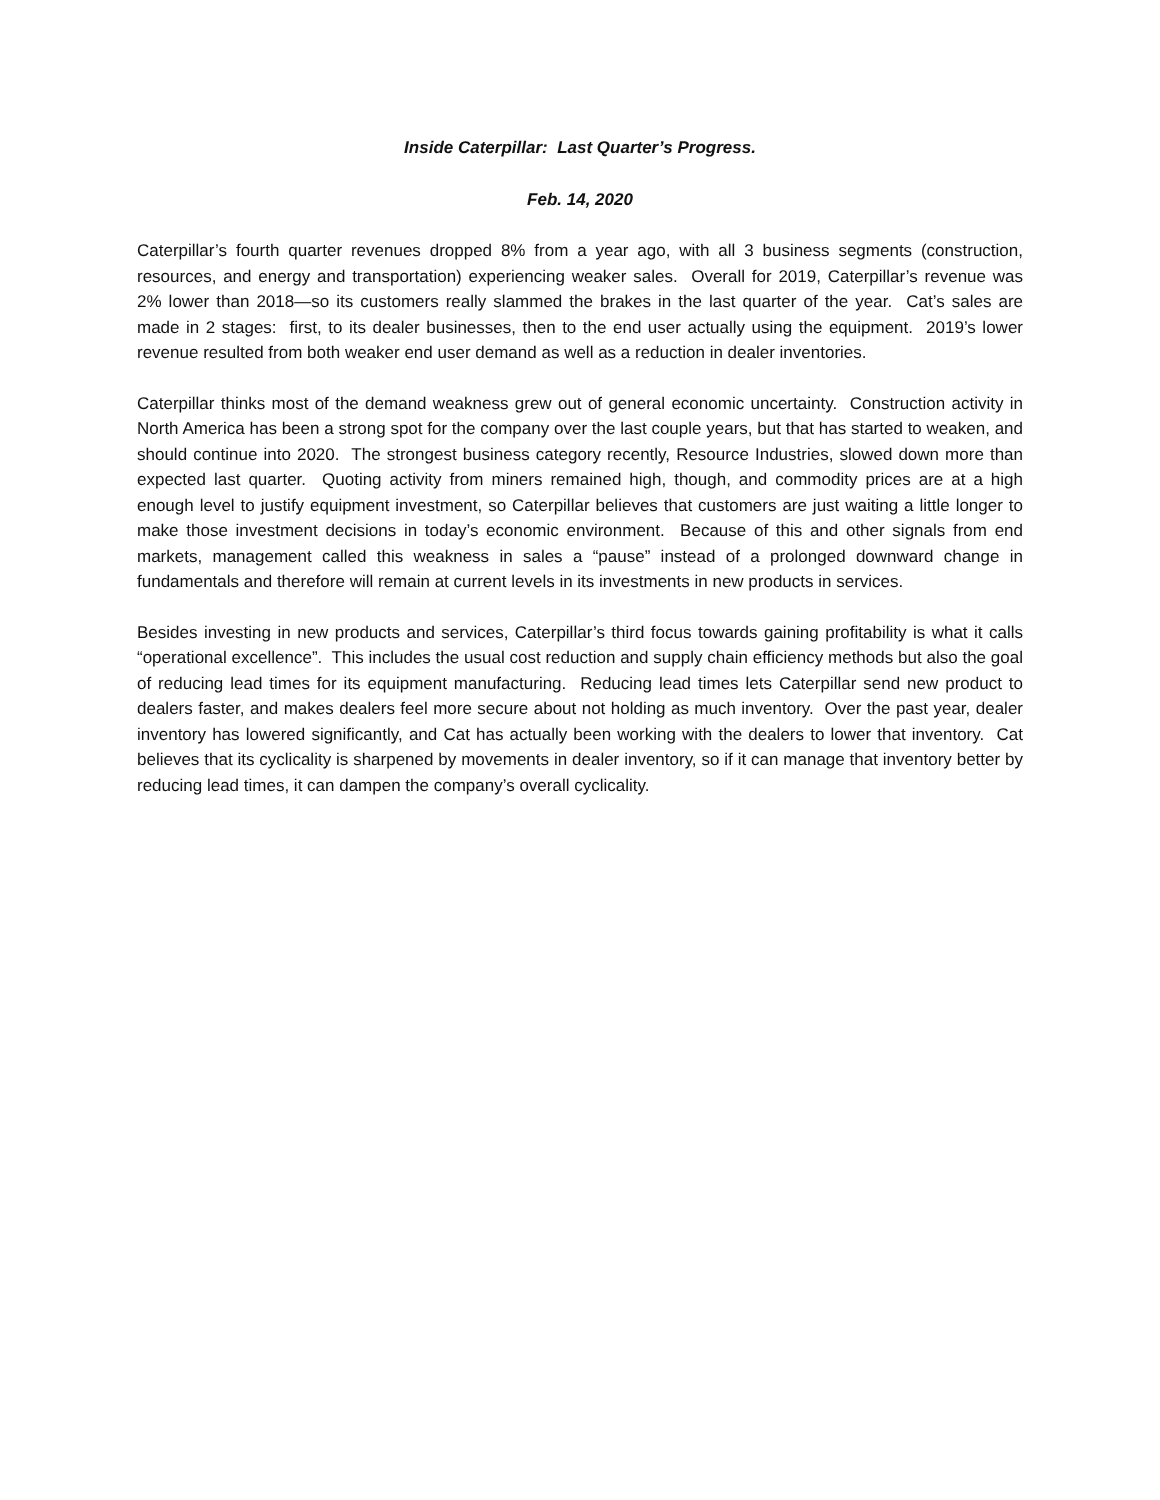Inside Caterpillar: Last Quarter’s Progress.
Feb. 14, 2020
Caterpillar’s fourth quarter revenues dropped 8% from a year ago, with all 3 business segments (construction, resources, and energy and transportation) experiencing weaker sales. Overall for 2019, Caterpillar’s revenue was 2% lower than 2018—so its customers really slammed the brakes in the last quarter of the year. Cat’s sales are made in 2 stages: first, to its dealer businesses, then to the end user actually using the equipment. 2019’s lower revenue resulted from both weaker end user demand as well as a reduction in dealer inventories.
Caterpillar thinks most of the demand weakness grew out of general economic uncertainty. Construction activity in North America has been a strong spot for the company over the last couple years, but that has started to weaken, and should continue into 2020. The strongest business category recently, Resource Industries, slowed down more than expected last quarter. Quoting activity from miners remained high, though, and commodity prices are at a high enough level to justify equipment investment, so Caterpillar believes that customers are just waiting a little longer to make those investment decisions in today’s economic environment. Because of this and other signals from end markets, management called this weakness in sales a “pause” instead of a prolonged downward change in fundamentals and therefore will remain at current levels in its investments in new products in services.
Besides investing in new products and services, Caterpillar’s third focus towards gaining profitability is what it calls “operational excellence”. This includes the usual cost reduction and supply chain efficiency methods but also the goal of reducing lead times for its equipment manufacturing. Reducing lead times lets Caterpillar send new product to dealers faster, and makes dealers feel more secure about not holding as much inventory. Over the past year, dealer inventory has lowered significantly, and Cat has actually been working with the dealers to lower that inventory. Cat believes that its cyclicality is sharpened by movements in dealer inventory, so if it can manage that inventory better by reducing lead times, it can dampen the company’s overall cyclicality.